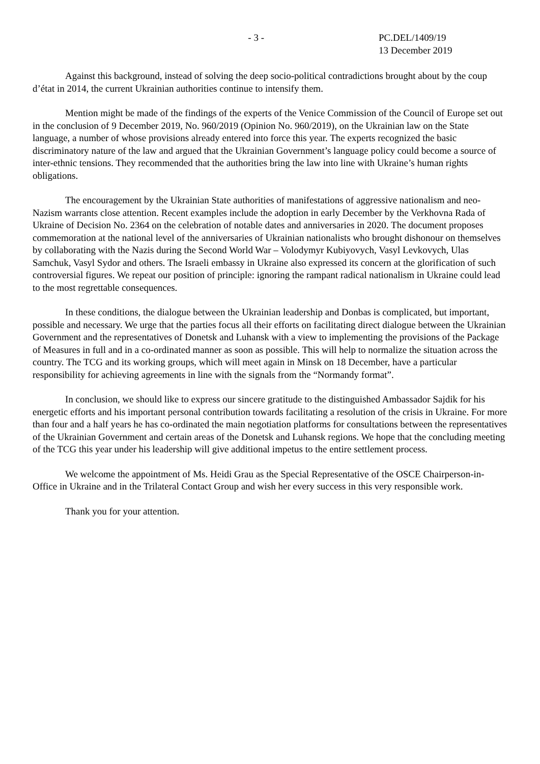- 3 - PC.DEL/1409/19
13 December 2019
Against this background, instead of solving the deep socio-political contradictions brought about by the coup d’état in 2014, the current Ukrainian authorities continue to intensify them.
Mention might be made of the findings of the experts of the Venice Commission of the Council of Europe set out in the conclusion of 9 December 2019, No. 960/2019 (Opinion No. 960/2019), on the Ukrainian law on the State language, a number of whose provisions already entered into force this year. The experts recognized the basic discriminatory nature of the law and argued that the Ukrainian Government’s language policy could become a source of inter-ethnic tensions. They recommended that the authorities bring the law into line with Ukraine’s human rights obligations.
The encouragement by the Ukrainian State authorities of manifestations of aggressive nationalism and neo-Nazism warrants close attention. Recent examples include the adoption in early December by the Verkhovna Rada of Ukraine of Decision No. 2364 on the celebration of notable dates and anniversaries in 2020. The document proposes commemoration at the national level of the anniversaries of Ukrainian nationalists who brought dishonour on themselves by collaborating with the Nazis during the Second World War – Volodymyr Kubiyovych, Vasyl Levkovych, Ulas Samchuk, Vasyl Sydor and others. The Israeli embassy in Ukraine also expressed its concern at the glorification of such controversial figures. We repeat our position of principle: ignoring the rampant radical nationalism in Ukraine could lead to the most regrettable consequences.
In these conditions, the dialogue between the Ukrainian leadership and Donbas is complicated, but important, possible and necessary. We urge that the parties focus all their efforts on facilitating direct dialogue between the Ukrainian Government and the representatives of Donetsk and Luhansk with a view to implementing the provisions of the Package of Measures in full and in a co-ordinated manner as soon as possible. This will help to normalize the situation across the country. The TCG and its working groups, which will meet again in Minsk on 18 December, have a particular responsibility for achieving agreements in line with the signals from the “Normandy format”.
In conclusion, we should like to express our sincere gratitude to the distinguished Ambassador Sajdik for his energetic efforts and his important personal contribution towards facilitating a resolution of the crisis in Ukraine. For more than four and a half years he has co-ordinated the main negotiation platforms for consultations between the representatives of the Ukrainian Government and certain areas of the Donetsk and Luhansk regions. We hope that the concluding meeting of the TCG this year under his leadership will give additional impetus to the entire settlement process.
We welcome the appointment of Ms. Heidi Grau as the Special Representative of the OSCE Chairperson-in-Office in Ukraine and in the Trilateral Contact Group and wish her every success in this very responsible work.
Thank you for your attention.